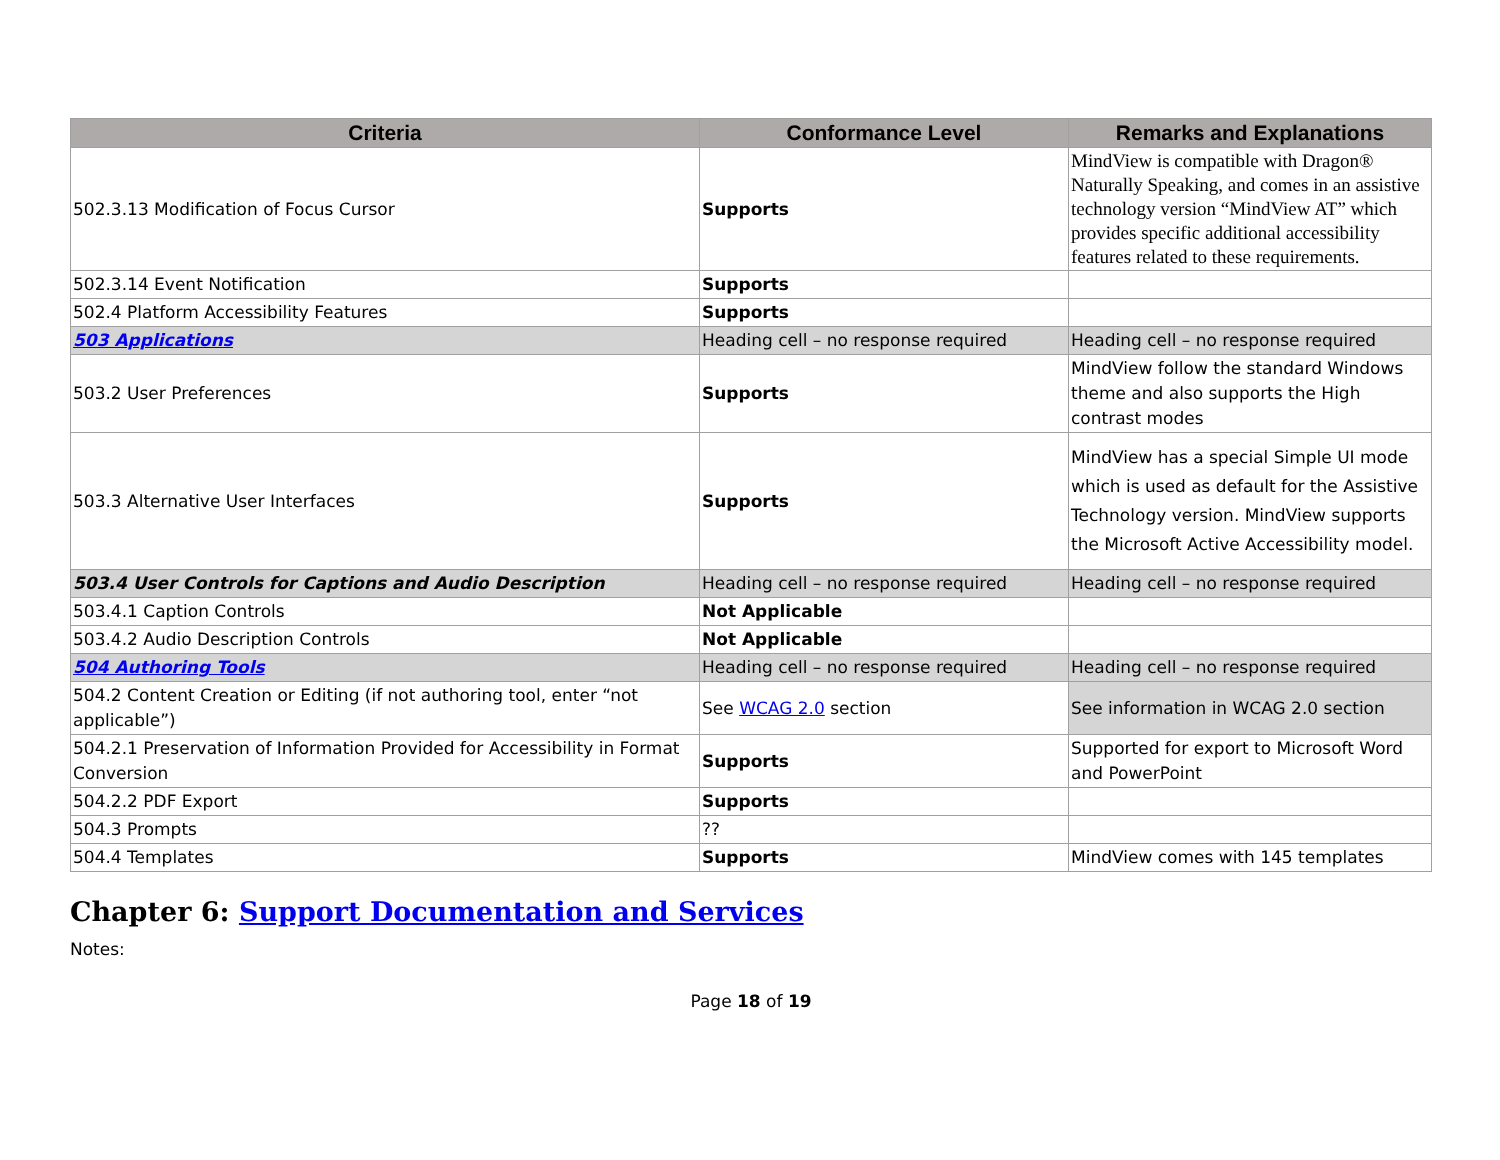| Criteria | Conformance Level | Remarks and Explanations |
| --- | --- | --- |
| 502.3.13 Modification of Focus Cursor | Supports | MindView is compatible with Dragon® Naturally Speaking, and comes in an assistive technology version “MindView AT” which provides specific additional accessibility features related to these requirements. |
| 502.3.14 Event Notification | Supports | |
| 502.4 Platform Accessibility Features | Supports | |
| 503 Applications | Heading cell – no response required | Heading cell – no response required |
| 503.2 User Preferences | Supports | MindView follow the standard Windows theme and also supports the High contrast modes |
| 503.3 Alternative User Interfaces | Supports | MindView has a special Simple UI mode which is used as default for the Assistive Technology version. MindView supports the Microsoft Active Accessibility model. |
| 503.4 User Controls for Captions and Audio Description | Heading cell – no response required | Heading cell – no response required |
| 503.4.1 Caption Controls | Not Applicable | |
| 503.4.2 Audio Description Controls | Not Applicable | |
| 504 Authoring Tools | Heading cell – no response required | Heading cell – no response required |
| 504.2 Content Creation or Editing (if not authoring tool, enter “not applicable”) | See WCAG 2.0 section | See information in WCAG 2.0 section |
| 504.2.1 Preservation of Information Provided for Accessibility in Format Conversion | Supports | Supported for export to Microsoft Word and PowerPoint |
| 504.2.2 PDF Export | Supports | |
| 504.3 Prompts | ?? | |
| 504.4 Templates | Supports | MindView comes with 145 templates |
Chapter 6: Support Documentation and Services
Notes:
Page 18 of 19